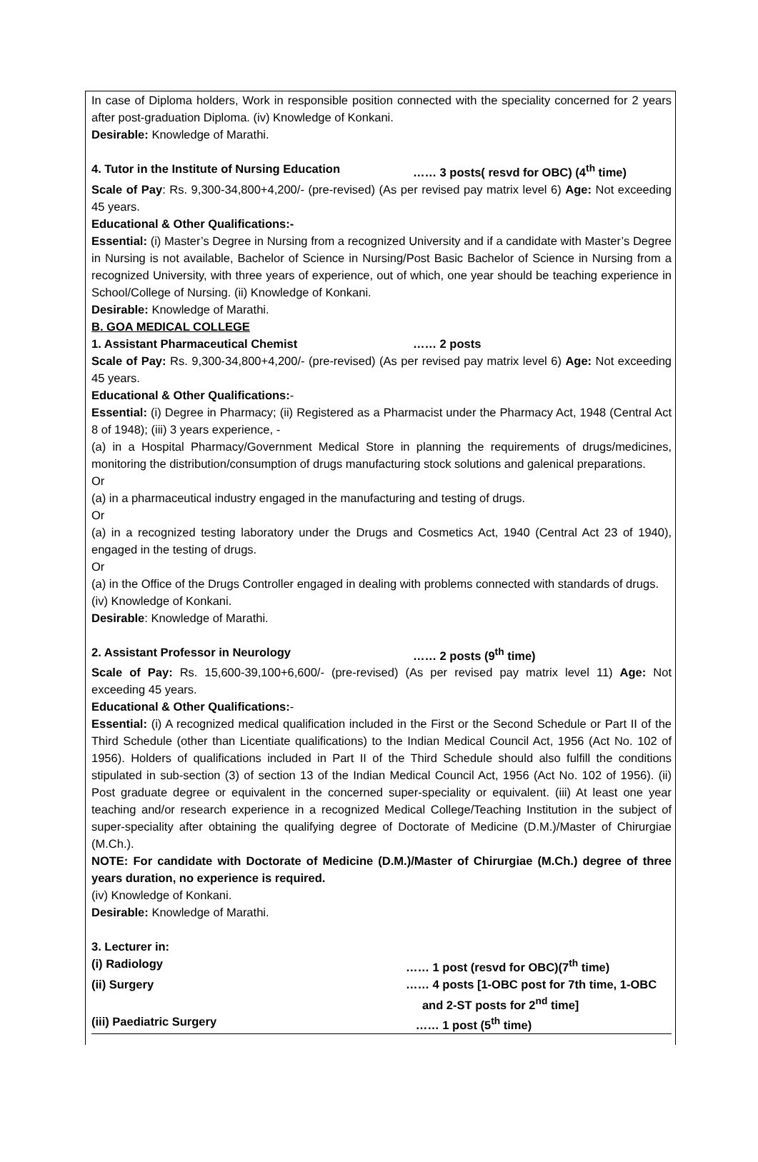In case of Diploma holders, Work in responsible position connected with the speciality concerned for 2 years after post-graduation Diploma. (iv) Knowledge of Konkani.
Desirable: Knowledge of Marathi.
4. Tutor in the Institute of Nursing Education …… 3 posts( resvd for OBC) (4<sup>th</sup> time)
Scale of Pay: Rs. 9,300-34,800+4,200/- (pre-revised) (As per revised pay matrix level 6) Age: Not exceeding 45 years.
Educational & Other Qualifications:-
Essential: (i) Master’s Degree in Nursing from a recognized University and if a candidate with Master’s Degree in Nursing is not available, Bachelor of Science in Nursing/Post Basic Bachelor of Science in Nursing from a recognized University, with three years of experience, out of which, one year should be teaching experience in School/College of Nursing. (ii) Knowledge of Konkani.
Desirable: Knowledge of Marathi.
B. GOA MEDICAL COLLEGE
1. Assistant Pharmaceutical Chemist …… 2 posts
Scale of Pay: Rs. 9,300-34,800+4,200/- (pre-revised) (As per revised pay matrix level 6) Age: Not exceeding 45 years.
Educational & Other Qualifications:-
Essential: (i) Degree in Pharmacy; (ii) Registered as a Pharmacist under the Pharmacy Act, 1948 (Central Act 8 of 1948); (iii) 3 years experience, -
(a) in a Hospital Pharmacy/Government Medical Store in planning the requirements of drugs/medicines, monitoring the distribution/consumption of drugs manufacturing stock solutions and galenical preparations.
Or
(a) in a pharmaceutical industry engaged in the manufacturing and testing of drugs.
Or
(a) in a recognized testing laboratory under the Drugs and Cosmetics Act, 1940 (Central Act 23 of 1940), engaged in the testing of drugs.
Or
(a) in the Office of the Drugs Controller engaged in dealing with problems connected with standards of drugs.
(iv) Knowledge of Konkani.
Desirable: Knowledge of Marathi.
2. Assistant Professor in Neurology …… 2 posts (9<sup>th</sup> time)
Scale of Pay: Rs. 15,600-39,100+6,600/- (pre-revised) (As per revised pay matrix level 11) Age: Not exceeding 45 years.
Educational & Other Qualifications:-
Essential: (i) A recognized medical qualification included in the First or the Second Schedule or Part II of the Third Schedule (other than Licentiate qualifications) to the Indian Medical Council Act, 1956 (Act No. 102 of 1956). Holders of qualifications included in Part II of the Third Schedule should also fulfill the conditions stipulated in sub-section (3) of section 13 of the Indian Medical Council Act, 1956 (Act No. 102 of 1956). (ii) Post graduate degree or equivalent in the concerned super-speciality or equivalent. (iii) At least one year teaching and/or research experience in a recognized Medical College/Teaching Institution in the subject of super-speciality after obtaining the qualifying degree of Doctorate of Medicine (D.M.)/Master of Chirurgiae (M.Ch.).
NOTE: For candidate with Doctorate of Medicine (D.M.)/Master of Chirurgiae (M.Ch.) degree of three years duration, no experience is required.
(iv) Knowledge of Konkani.
Desirable: Knowledge of Marathi.
3. Lecturer in:
(i) Radiology …… 1 post (resvd for OBC)(7<sup>th</sup> time)
(ii) Surgery …… 4 posts [1-OBC post for 7th time, 1-OBC
and 2-ST posts for 2<sup>nd</sup> time]
(iii) Paediatric Surgery …… 1 post (5<sup>th</sup> time)